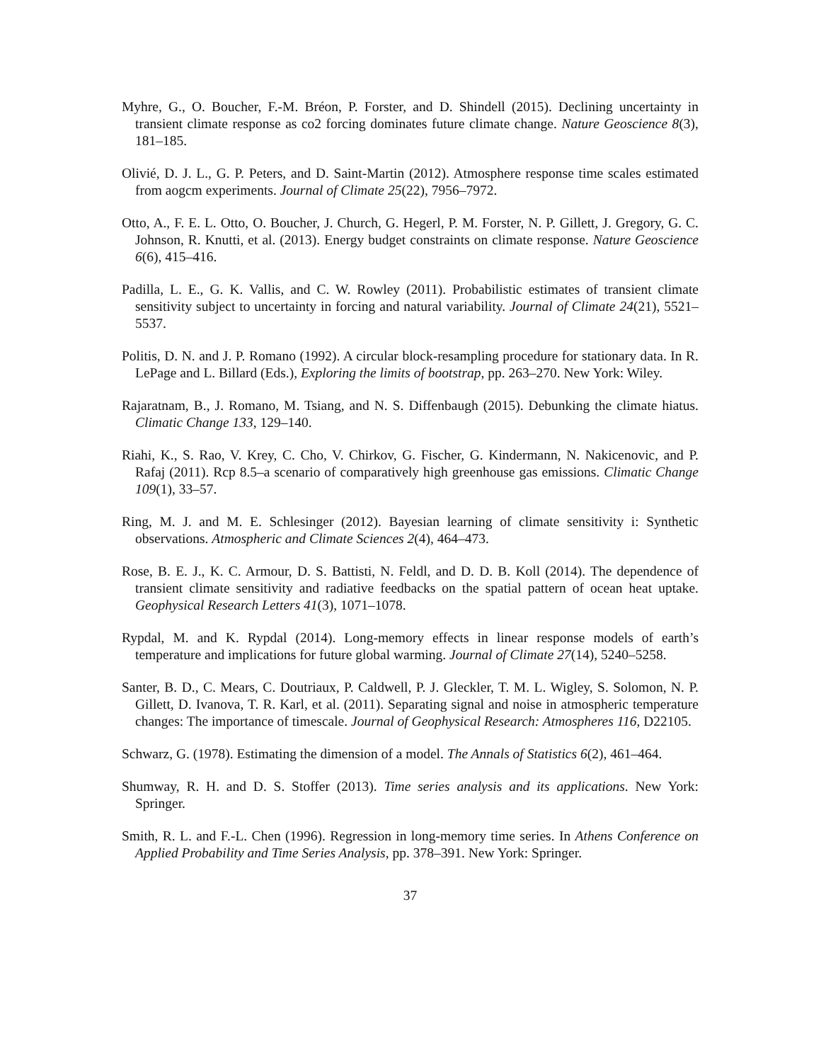Myhre, G., O. Boucher, F.-M. Bréon, P. Forster, and D. Shindell (2015). Declining uncertainty in transient climate response as co2 forcing dominates future climate change. Nature Geoscience 8(3), 181–185.
Olivié, D. J. L., G. P. Peters, and D. Saint-Martin (2012). Atmosphere response time scales estimated from aogcm experiments. Journal of Climate 25(22), 7956–7972.
Otto, A., F. E. L. Otto, O. Boucher, J. Church, G. Hegerl, P. M. Forster, N. P. Gillett, J. Gregory, G. C. Johnson, R. Knutti, et al. (2013). Energy budget constraints on climate response. Nature Geoscience 6(6), 415–416.
Padilla, L. E., G. K. Vallis, and C. W. Rowley (2011). Probabilistic estimates of transient climate sensitivity subject to uncertainty in forcing and natural variability. Journal of Climate 24(21), 5521–5537.
Politis, D. N. and J. P. Romano (1992). A circular block-resampling procedure for stationary data. In R. LePage and L. Billard (Eds.), Exploring the limits of bootstrap, pp. 263–270. New York: Wiley.
Rajaratnam, B., J. Romano, M. Tsiang, and N. S. Diffenbaugh (2015). Debunking the climate hiatus. Climatic Change 133, 129–140.
Riahi, K., S. Rao, V. Krey, C. Cho, V. Chirkov, G. Fischer, G. Kindermann, N. Nakicenovic, and P. Rafaj (2011). Rcp 8.5–a scenario of comparatively high greenhouse gas emissions. Climatic Change 109(1), 33–57.
Ring, M. J. and M. E. Schlesinger (2012). Bayesian learning of climate sensitivity i: Synthetic observations. Atmospheric and Climate Sciences 2(4), 464–473.
Rose, B. E. J., K. C. Armour, D. S. Battisti, N. Feldl, and D. D. B. Koll (2014). The dependence of transient climate sensitivity and radiative feedbacks on the spatial pattern of ocean heat uptake. Geophysical Research Letters 41(3), 1071–1078.
Rypdal, M. and K. Rypdal (2014). Long-memory effects in linear response models of earth’s temperature and implications for future global warming. Journal of Climate 27(14), 5240–5258.
Santer, B. D., C. Mears, C. Doutriaux, P. Caldwell, P. J. Gleckler, T. M. L. Wigley, S. Solomon, N. P. Gillett, D. Ivanova, T. R. Karl, et al. (2011). Separating signal and noise in atmospheric temperature changes: The importance of timescale. Journal of Geophysical Research: Atmospheres 116, D22105.
Schwarz, G. (1978). Estimating the dimension of a model. The Annals of Statistics 6(2), 461–464.
Shumway, R. H. and D. S. Stoffer (2013). Time series analysis and its applications. New York: Springer.
Smith, R. L. and F.-L. Chen (1996). Regression in long-memory time series. In Athens Conference on Applied Probability and Time Series Analysis, pp. 378–391. New York: Springer.
37